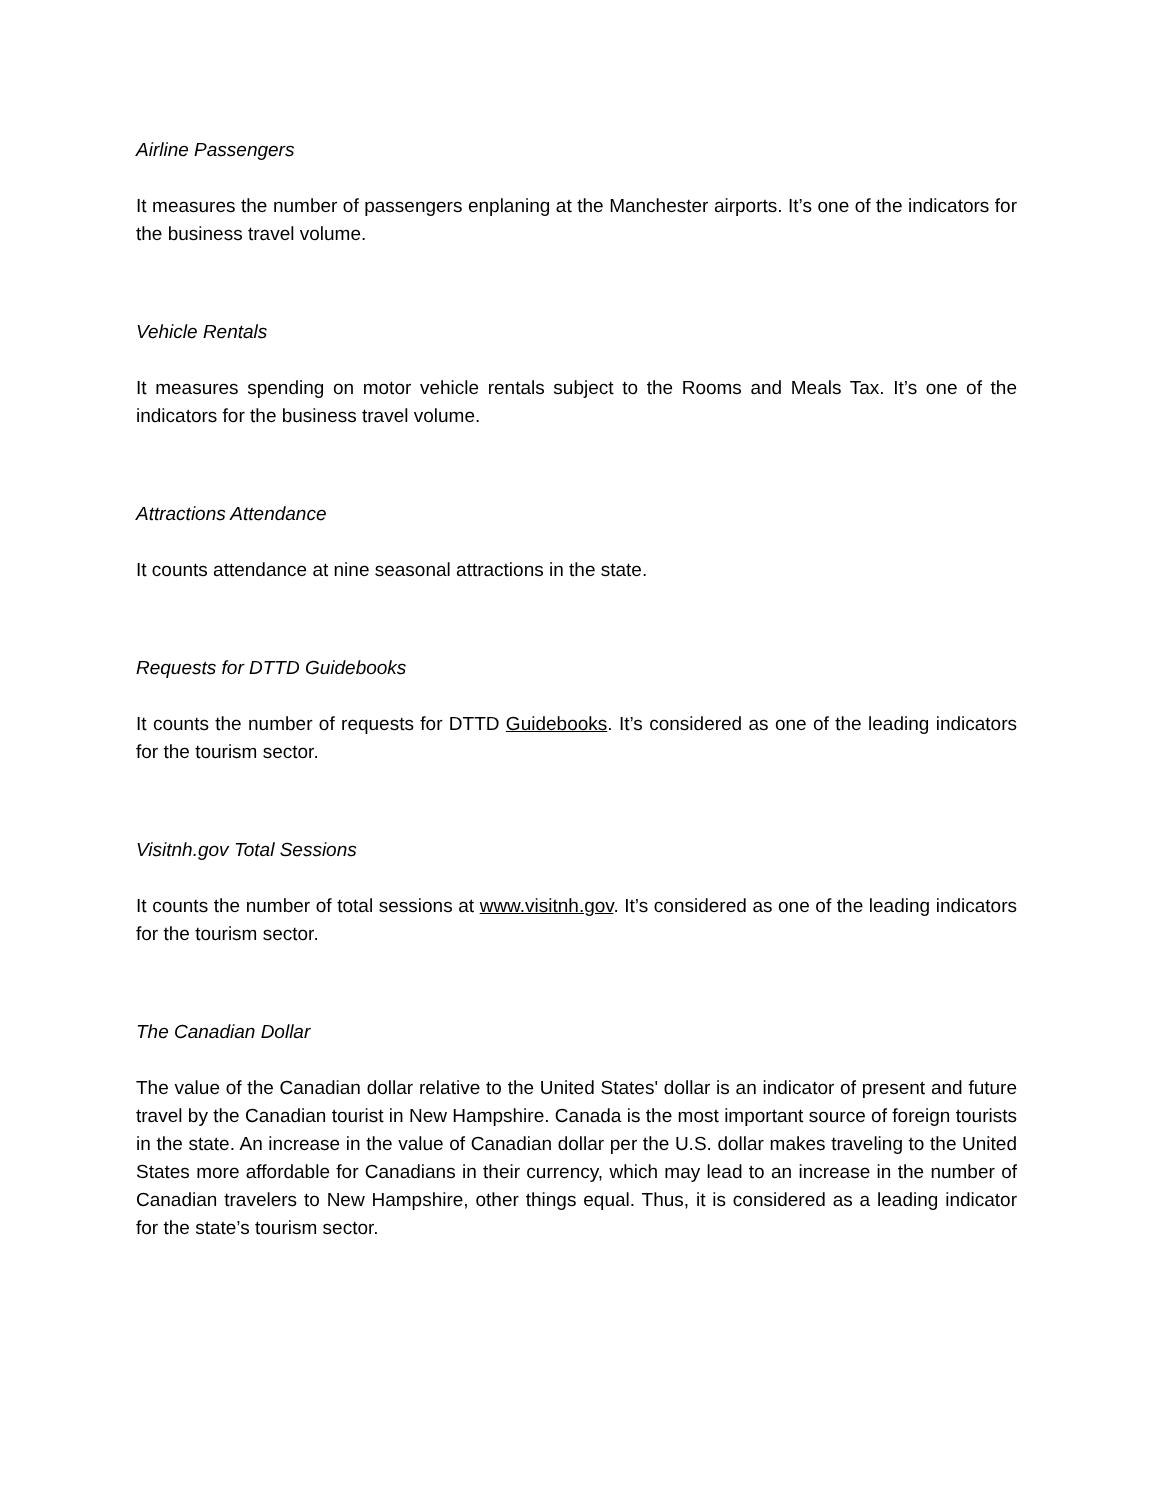Airline Passengers
It measures the number of passengers enplaning at the Manchester airports. It’s one of the indicators for the business travel volume.
Vehicle Rentals
It measures spending on motor vehicle rentals subject to the Rooms and Meals Tax. It’s one of the indicators for the business travel volume.
Attractions Attendance
It counts attendance at nine seasonal attractions in the state.
Requests for DTTD Guidebooks
It counts the number of requests for DTTD Guidebooks. It’s considered as one of the leading indicators for the tourism sector.
Visitnh.gov Total Sessions
It counts the number of total sessions at www.visitnh.gov. It’s considered as one of the leading indicators for the tourism sector.
The Canadian Dollar
The value of the Canadian dollar relative to the United States' dollar is an indicator of present and future travel by the Canadian tourist in New Hampshire. Canada is the most important source of foreign tourists in the state. An increase in the value of Canadian dollar per the U.S. dollar makes traveling to the United States more affordable for Canadians in their currency, which may lead to an increase in the number of Canadian travelers to New Hampshire, other things equal. Thus, it is considered as a leading indicator for the state’s tourism sector.